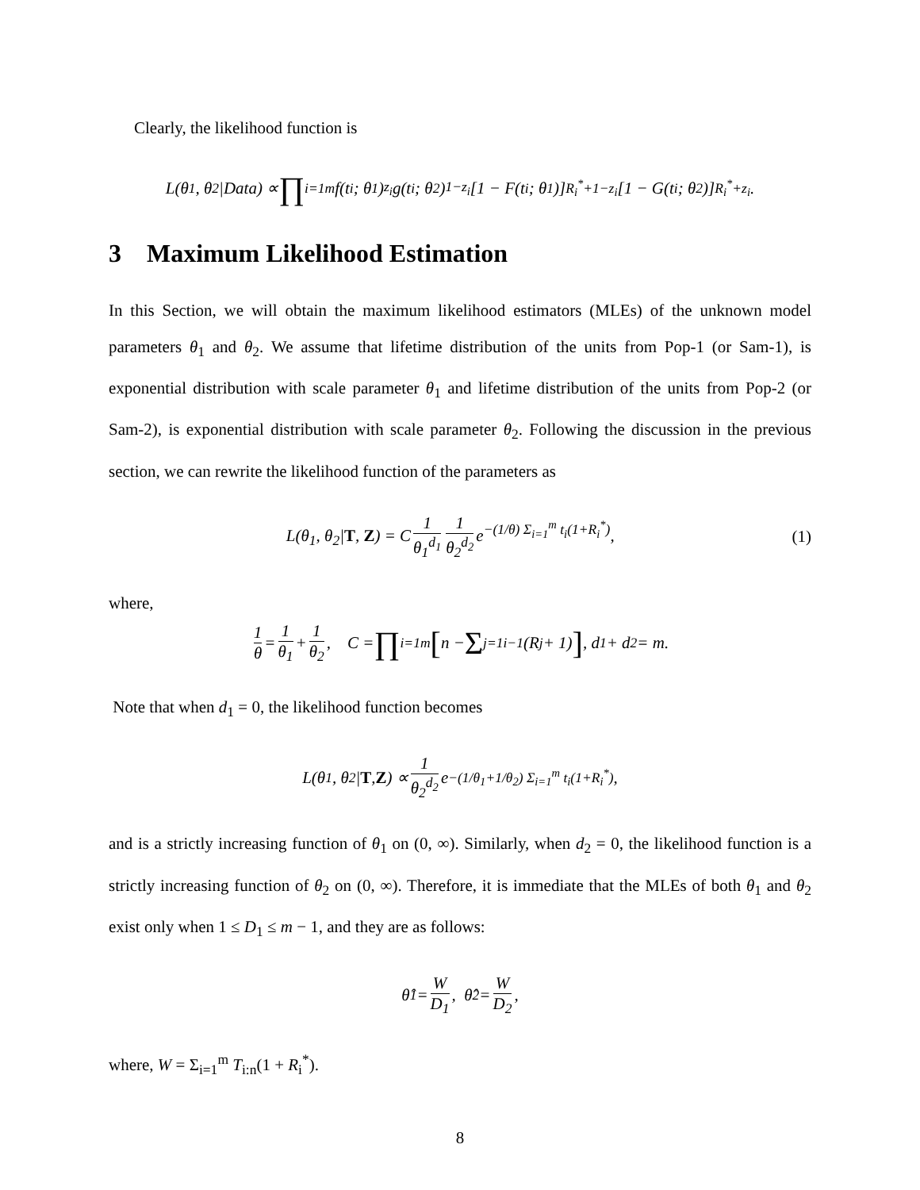Clearly, the likelihood function is
L(θ<sub>1</sub>, θ<sub>2</sub>|Data) ∝ ∏<sub>i=1</sub><sup>m</sup> f(t<sub>i</sub>; θ<sub>1</sub>)<sup>z<sub>i</sub></sup> g(t<sub>i</sub>; θ<sub>2</sub>)<sup>1−z<sub>i</sub></sup>[1 − F(t<sub>i</sub>; θ<sub>1</sub>)]<sup>R<sub>i</sub><sup>*</sup>+1−z<sub>i</sub></sup>[1 − G(t<sub>i</sub>; θ<sub>2</sub>)]<sup>R<sub>i</sub><sup>*</sup>+z<sub>i</sub></sup>.
3 Maximum Likelihood Estimation
In this Section, we will obtain the maximum likelihood estimators (MLEs) of the unknown model parameters θ<sub>1</sub> and θ<sub>2</sub>. We assume that lifetime distribution of the units from Pop-1 (or Sam-1), is exponential distribution with scale parameter θ<sub>1</sub> and lifetime distribution of the units from Pop-2 (or Sam-2), is exponential distribution with scale parameter θ<sub>2</sub>. Following the discussion in the previous section, we can rewrite the likelihood function of the parameters as
L(θ<sub>1</sub>, θ<sub>2</sub>|T, Z) = C 1 θ<sub>1</sub><sup>d<sub>1</sub></sup> 1 θ<sub>2</sub><sup>d<sub>2</sub></sup> e<sup>−(1/θ) Σ<sub>i=1</sub><sup>m</sup> t<sub>i</sub>(1+R<sub>i</sub><sup>*</sup>)</sup>, (1)
where,
1 θ = 1 θ<sub>1</sub> + 1 θ<sub>2</sub>, C = ∏<sub>i=1</sub><sup>m</sup> [n − Σ<sub>j=1</sub><sup>i−1</sup>(R<sub>j</sub> + 1)], d<sub>1</sub> + d<sub>2</sub> = m.
Note that when d<sub>1</sub> = 0, the likelihood function becomes
L(θ<sub>1</sub>, θ<sub>2</sub>| T, Z) ∝ 1 θ<sub>2</sub><sup>d<sub>2</sub></sup> e<sup>−(1/θ<sub>1</sub>+1/θ<sub>2</sub>) Σ<sub>i=1</sub><sup>m</sup> t<sub>i</sub>(1+R<sub>i</sub><sup>*</sup>)</sup>,
and is a strictly increasing function of θ<sub>1</sub> on (0, ∞). Similarly, when d<sub>2</sub> = 0, the likelihood function is a strictly increasing function of θ<sub>2</sub> on (0, ∞). Therefore, it is immediate that the MLEs of both θ<sub>1</sub> and θ<sub>2</sub> exist only when 1 ≤ D<sub>1</sub> ≤ m − 1, and they are as follows:
θ̂<sub>1</sub> = W D<sub>1</sub>, θ̂<sub>2</sub> = W D<sub>2</sub>,
where, W = Σ<sub>i=1</sub><sup>m</sup> T<sub>i:n</sub>(1 + R<sub>i</sub><sup>*</sup>).
8